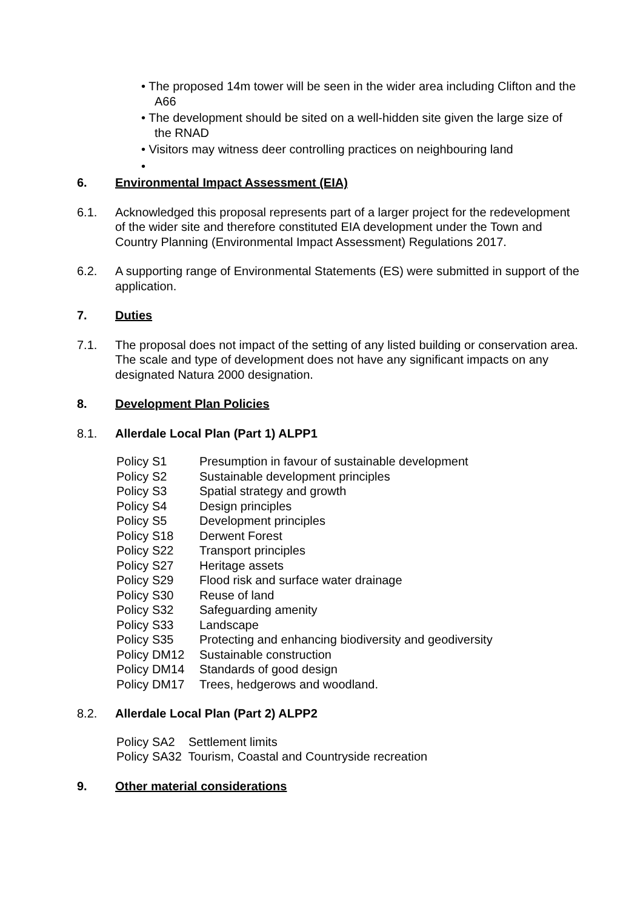• The proposed 14m tower will be seen in the wider area including Clifton and the A66
• The development should be sited on a well-hidden site given the large size of the RNAD
• Visitors may witness deer controlling practices on neighbouring land
•
6. Environmental Impact Assessment (EIA)
6.1. Acknowledged this proposal represents part of a larger project for the redevelopment of the wider site and therefore constituted EIA development under the Town and Country Planning (Environmental Impact Assessment) Regulations 2017.
6.2. A supporting range of Environmental Statements (ES) were submitted in support of the application.
7. Duties
7.1. The proposal does not impact of the setting of any listed building or conservation area. The scale and type of development does not have any significant impacts on any designated Natura 2000 designation.
8. Development Plan Policies
8.1. Allerdale Local Plan (Part 1) ALPP1
Policy S1 Presumption in favour of sustainable development
Policy S2 Sustainable development principles
Policy S3 Spatial strategy and growth
Policy S4 Design principles
Policy S5 Development principles
Policy S18 Derwent Forest
Policy S22 Transport principles
Policy S27 Heritage assets
Policy S29 Flood risk and surface water drainage
Policy S30 Reuse of land
Policy S32 Safeguarding amenity
Policy S33 Landscape
Policy S35 Protecting and enhancing biodiversity and geodiversity
Policy DM12 Sustainable construction
Policy DM14 Standards of good design
Policy DM17 Trees, hedgerows and woodland.
8.2. Allerdale Local Plan (Part 2) ALPP2
Policy SA2 Settlement limits
Policy SA32 Tourism, Coastal and Countryside recreation
9. Other material considerations